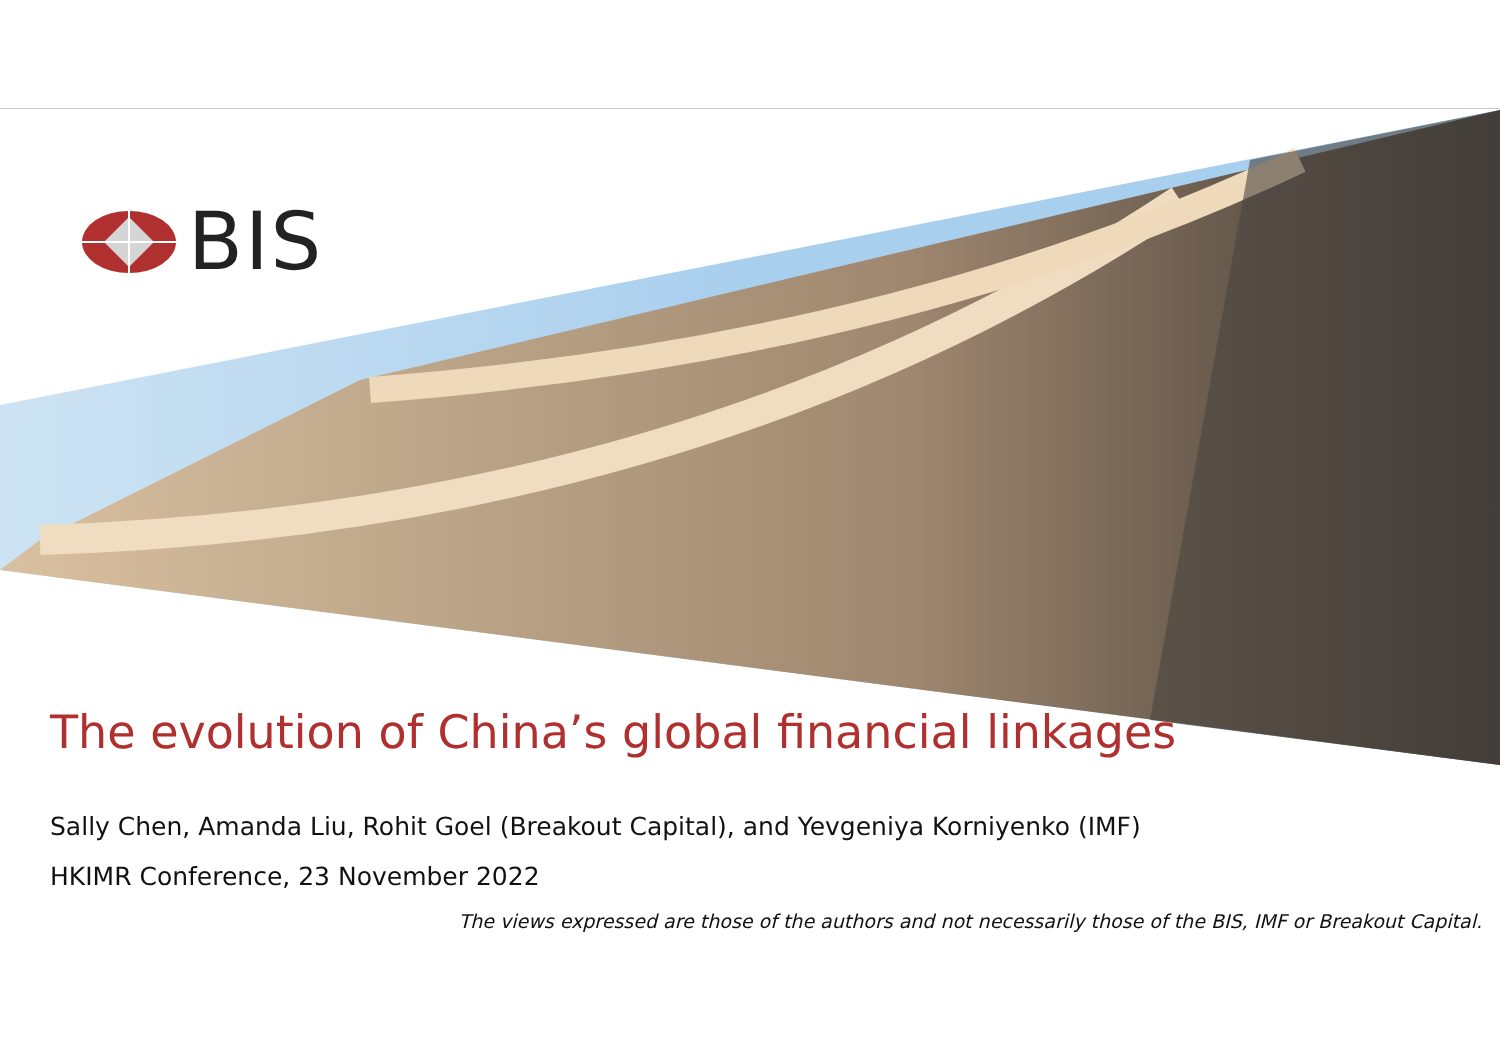BIS
The evolution of China’s global financial linkages
Sally Chen, Amanda Liu, Rohit Goel (Breakout Capital), and Yevgeniya Korniyenko (IMF)
HKIMR Conference, 23 November 2022
The views expressed are those of the authors and not necessarily those of the BIS, IMF or Breakout Capital.